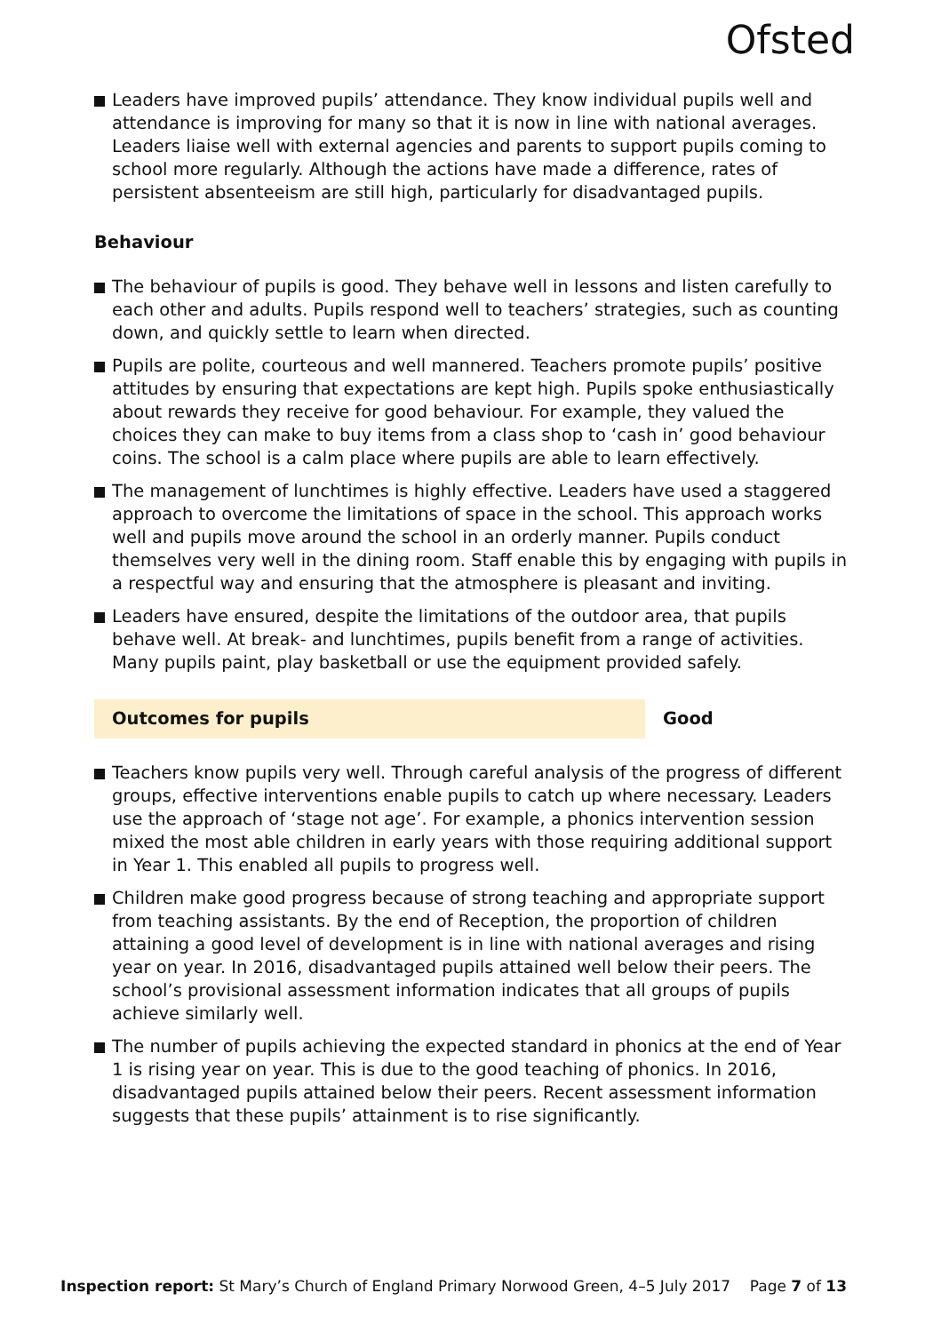Ofsted
Leaders have improved pupils’ attendance. They know individual pupils well and attendance is improving for many so that it is now in line with national averages. Leaders liaise well with external agencies and parents to support pupils coming to school more regularly. Although the actions have made a difference, rates of persistent absenteeism are still high, particularly for disadvantaged pupils.
Behaviour
The behaviour of pupils is good. They behave well in lessons and listen carefully to each other and adults. Pupils respond well to teachers’ strategies, such as counting down, and quickly settle to learn when directed.
Pupils are polite, courteous and well mannered. Teachers promote pupils’ positive attitudes by ensuring that expectations are kept high. Pupils spoke enthusiastically about rewards they receive for good behaviour. For example, they valued the choices they can make to buy items from a class shop to ‘cash in’ good behaviour coins. The school is a calm place where pupils are able to learn effectively.
The management of lunchtimes is highly effective. Leaders have used a staggered approach to overcome the limitations of space in the school. This approach works well and pupils move around the school in an orderly manner. Pupils conduct themselves very well in the dining room. Staff enable this by engaging with pupils in a respectful way and ensuring that the atmosphere is pleasant and inviting.
Leaders have ensured, despite the limitations of the outdoor area, that pupils behave well. At break- and lunchtimes, pupils benefit from a range of activities. Many pupils paint, play basketball or use the equipment provided safely.
Outcomes for pupils Good
Teachers know pupils very well. Through careful analysis of the progress of different groups, effective interventions enable pupils to catch up where necessary. Leaders use the approach of ‘stage not age’. For example, a phonics intervention session mixed the most able children in early years with those requiring additional support in Year 1. This enabled all pupils to progress well.
Children make good progress because of strong teaching and appropriate support from teaching assistants. By the end of Reception, the proportion of children attaining a good level of development is in line with national averages and rising year on year. In 2016, disadvantaged pupils attained well below their peers. The school’s provisional assessment information indicates that all groups of pupils achieve similarly well.
The number of pupils achieving the expected standard in phonics at the end of Year 1 is rising year on year. This is due to the good teaching of phonics. In 2016, disadvantaged pupils attained below their peers. Recent assessment information suggests that these pupils’ attainment is to rise significantly.
Inspection report: St Mary’s Church of England Primary Norwood Green, 4–5 July 2017 Page 7 of 13